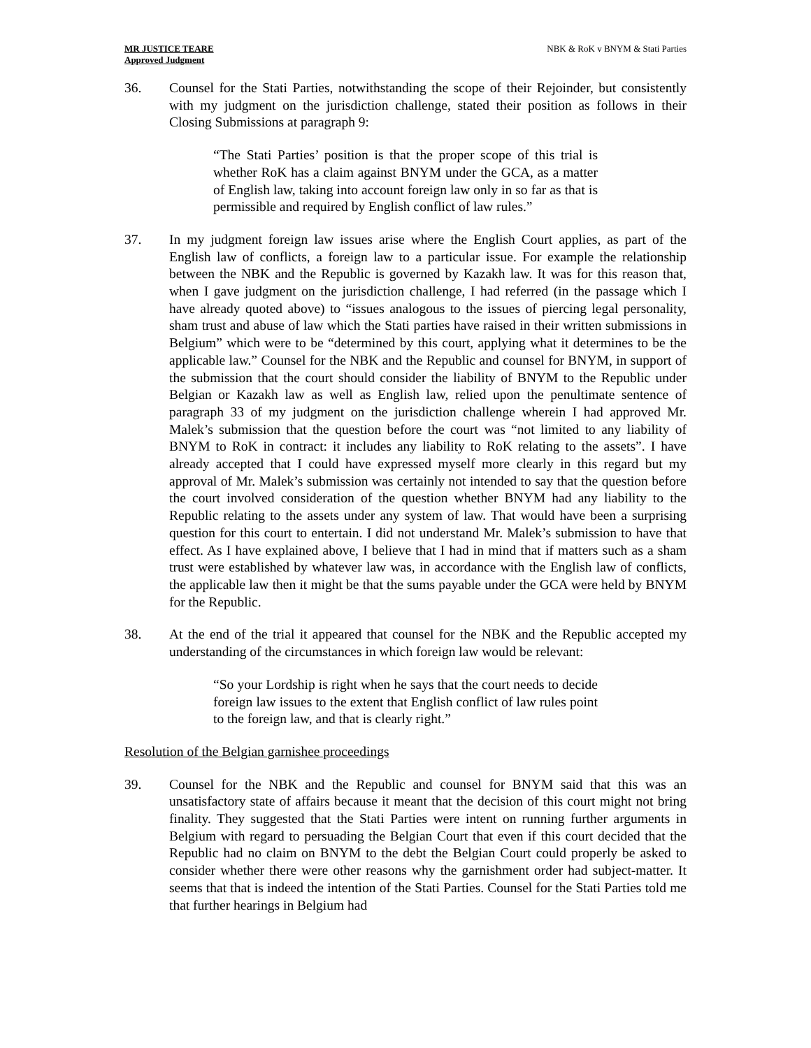MR JUSTICE TEARE
Approved Judgment
NBK & RoK v BNYM & Stati Parties
36. Counsel for the Stati Parties, notwithstanding the scope of their Rejoinder, but consistently with my judgment on the jurisdiction challenge, stated their position as follows in their Closing Submissions at paragraph 9:
“The Stati Parties’ position is that the proper scope of this trial is whether RoK has a claim against BNYM under the GCA, as a matter of English law, taking into account foreign law only in so far as that is permissible and required by English conflict of law rules.”
37. In my judgment foreign law issues arise where the English Court applies, as part of the English law of conflicts, a foreign law to a particular issue. For example the relationship between the NBK and the Republic is governed by Kazakh law. It was for this reason that, when I gave judgment on the jurisdiction challenge, I had referred (in the passage which I have already quoted above) to “issues analogous to the issues of piercing legal personality, sham trust and abuse of law which the Stati parties have raised in their written submissions in Belgium” which were to be “determined by this court, applying what it determines to be the applicable law.” Counsel for the NBK and the Republic and counsel for BNYM, in support of the submission that the court should consider the liability of BNYM to the Republic under Belgian or Kazakh law as well as English law, relied upon the penultimate sentence of paragraph 33 of my judgment on the jurisdiction challenge wherein I had approved Mr. Malek’s submission that the question before the court was “not limited to any liability of BNYM to RoK in contract: it includes any liability to RoK relating to the assets”. I have already accepted that I could have expressed myself more clearly in this regard but my approval of Mr. Malek’s submission was certainly not intended to say that the question before the court involved consideration of the question whether BNYM had any liability to the Republic relating to the assets under any system of law. That would have been a surprising question for this court to entertain. I did not understand Mr. Malek’s submission to have that effect. As I have explained above, I believe that I had in mind that if matters such as a sham trust were established by whatever law was, in accordance with the English law of conflicts, the applicable law then it might be that the sums payable under the GCA were held by BNYM for the Republic.
38. At the end of the trial it appeared that counsel for the NBK and the Republic accepted my understanding of the circumstances in which foreign law would be relevant:
“So your Lordship is right when he says that the court needs to decide foreign law issues to the extent that English conflict of law rules point to the foreign law, and that is clearly right.”
Resolution of the Belgian garnishee proceedings
39. Counsel for the NBK and the Republic and counsel for BNYM said that this was an unsatisfactory state of affairs because it meant that the decision of this court might not bring finality. They suggested that the Stati Parties were intent on running further arguments in Belgium with regard to persuading the Belgian Court that even if this court decided that the Republic had no claim on BNYM to the debt the Belgian Court could properly be asked to consider whether there were other reasons why the garnishment order had subject-matter. It seems that that is indeed the intention of the Stati Parties. Counsel for the Stati Parties told me that further hearings in Belgium had